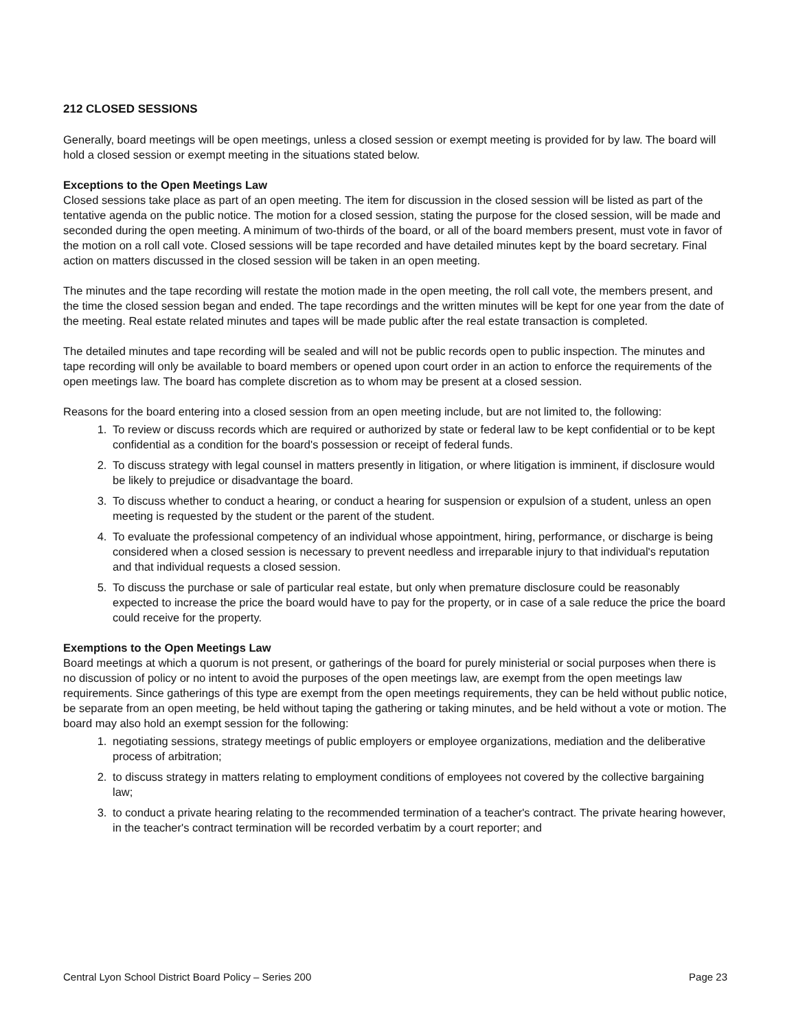212 CLOSED SESSIONS
Generally, board meetings will be open meetings, unless a closed session or exempt meeting is provided for by law. The board will hold a closed session or exempt meeting in the situations stated below.
Exceptions to the Open Meetings Law
Closed sessions take place as part of an open meeting. The item for discussion in the closed session will be listed as part of the tentative agenda on the public notice. The motion for a closed session, stating the purpose for the closed session, will be made and seconded during the open meeting. A minimum of two-thirds of the board, or all of the board members present, must vote in favor of the motion on a roll call vote. Closed sessions will be tape recorded and have detailed minutes kept by the board secretary. Final action on matters discussed in the closed session will be taken in an open meeting.
The minutes and the tape recording will restate the motion made in the open meeting, the roll call vote, the members present, and the time the closed session began and ended. The tape recordings and the written minutes will be kept for one year from the date of the meeting. Real estate related minutes and tapes will be made public after the real estate transaction is completed.
The detailed minutes and tape recording will be sealed and will not be public records open to public inspection. The minutes and tape recording will only be available to board members or opened upon court order in an action to enforce the requirements of the open meetings law. The board has complete discretion as to whom may be present at a closed session.
Reasons for the board entering into a closed session from an open meeting include, but are not limited to, the following:
1. To review or discuss records which are required or authorized by state or federal law to be kept confidential or to be kept confidential as a condition for the board's possession or receipt of federal funds.
2. To discuss strategy with legal counsel in matters presently in litigation, or where litigation is imminent, if disclosure would be likely to prejudice or disadvantage the board.
3. To discuss whether to conduct a hearing, or conduct a hearing for suspension or expulsion of a student, unless an open meeting is requested by the student or the parent of the student.
4. To evaluate the professional competency of an individual whose appointment, hiring, performance, or discharge is being considered when a closed session is necessary to prevent needless and irreparable injury to that individual's reputation and that individual requests a closed session.
5. To discuss the purchase or sale of particular real estate, but only when premature disclosure could be reasonably expected to increase the price the board would have to pay for the property, or in case of a sale reduce the price the board could receive for the property.
Exemptions to the Open Meetings Law
Board meetings at which a quorum is not present, or gatherings of the board for purely ministerial or social purposes when there is no discussion of policy or no intent to avoid the purposes of the open meetings law, are exempt from the open meetings law requirements. Since gatherings of this type are exempt from the open meetings requirements, they can be held without public notice, be separate from an open meeting, be held without taping the gathering or taking minutes, and be held without a vote or motion. The board may also hold an exempt session for the following:
1. negotiating sessions, strategy meetings of public employers or employee organizations, mediation and the deliberative process of arbitration;
2. to discuss strategy in matters relating to employment conditions of employees not covered by the collective bargaining law;
3. to conduct a private hearing relating to the recommended termination of a teacher's contract. The private hearing however, in the teacher's contract termination will be recorded verbatim by a court reporter; and
Central Lyon School District Board Policy – Series 200 Page 23